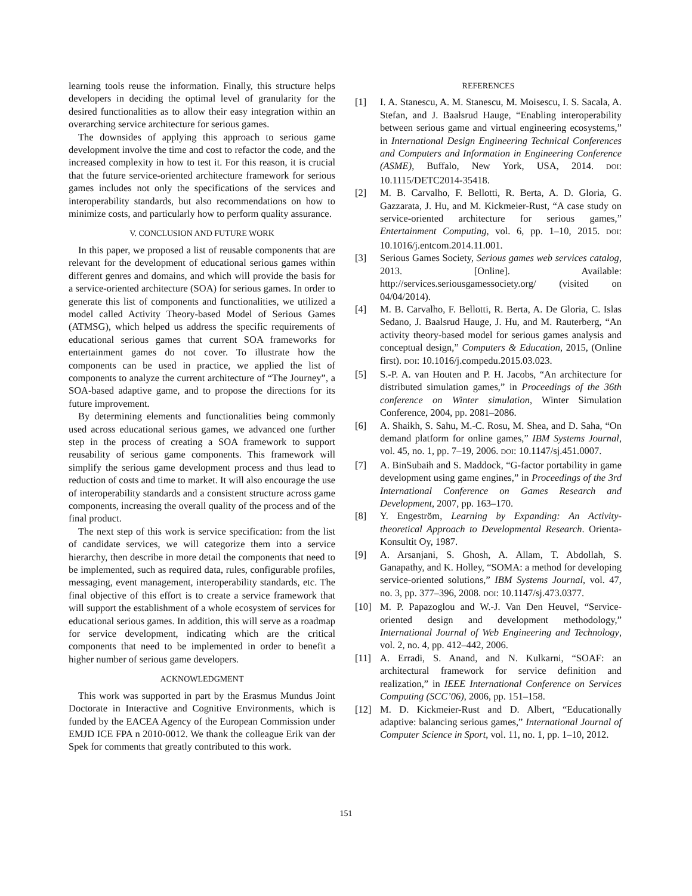learning tools reuse the information. Finally, this structure helps developers in deciding the optimal level of granularity for the desired functionalities as to allow their easy integration within an overarching service architecture for serious games.
The downsides of applying this approach to serious game development involve the time and cost to refactor the code, and the increased complexity in how to test it. For this reason, it is crucial that the future service-oriented architecture framework for serious games includes not only the specifications of the services and interoperability standards, but also recommendations on how to minimize costs, and particularly how to perform quality assurance.
V. CONCLUSION AND FUTURE WORK
In this paper, we proposed a list of reusable components that are relevant for the development of educational serious games within different genres and domains, and which will provide the basis for a service-oriented architecture (SOA) for serious games. In order to generate this list of components and functionalities, we utilized a model called Activity Theory-based Model of Serious Games (ATMSG), which helped us address the specific requirements of educational serious games that current SOA frameworks for entertainment games do not cover. To illustrate how the components can be used in practice, we applied the list of components to analyze the current architecture of “The Journey”, a SOA-based adaptive game, and to propose the directions for its future improvement.
By determining elements and functionalities being commonly used across educational serious games, we advanced one further step in the process of creating a SOA framework to support reusability of serious game components. This framework will simplify the serious game development process and thus lead to reduction of costs and time to market. It will also encourage the use of interoperability standards and a consistent structure across game components, increasing the overall quality of the process and of the final product.
The next step of this work is service specification: from the list of candidate services, we will categorize them into a service hierarchy, then describe in more detail the components that need to be implemented, such as required data, rules, configurable profiles, messaging, event management, interoperability standards, etc. The final objective of this effort is to create a service framework that will support the establishment of a whole ecosystem of services for educational serious games. In addition, this will serve as a roadmap for service development, indicating which are the critical components that need to be implemented in order to benefit a higher number of serious game developers.
ACKNOWLEDGMENT
This work was supported in part by the Erasmus Mundus Joint Doctorate in Interactive and Cognitive Environments, which is funded by the EACEA Agency of the European Commission under EMJD ICE FPA n 2010-0012. We thank the colleague Erik van der Spek for comments that greatly contributed to this work.
REFERENCES
[1] I. A. Stanescu, A. M. Stanescu, M. Moisescu, I. S. Sacala, A. Stefan, and J. Baalsrud Hauge, “Enabling interoperability between serious game and virtual engineering ecosystems,” in International Design Engineering Technical Conferences and Computers and Information in Engineering Conference (ASME), Buffalo, New York, USA, 2014. DOI: 10.1115/DETC2014-35418.
[2] M. B. Carvalho, F. Bellotti, R. Berta, A. D. Gloria, G. Gazzarata, J. Hu, and M. Kickmeier-Rust, “A case study on service-oriented architecture for serious games,” Entertainment Computing, vol. 6, pp. 1–10, 2015. DOI: 10.1016/j.entcom.2014.11.001.
[3] Serious Games Society, Serious games web services catalog, 2013. [Online]. Available: http://services.seriousgamessociety.org/ (visited on 04/04/2014).
[4] M. B. Carvalho, F. Bellotti, R. Berta, A. De Gloria, C. Islas Sedano, J. Baalsrud Hauge, J. Hu, and M. Rauterberg, “An activity theory-based model for serious games analysis and conceptual design,” Computers & Education, 2015, (Online first). DOI: 10.1016/j.compedu.2015.03.023.
[5] S.-P. A. van Houten and P. H. Jacobs, “An architecture for distributed simulation games,” in Proceedings of the 36th conference on Winter simulation, Winter Simulation Conference, 2004, pp. 2081–2086.
[6] A. Shaikh, S. Sahu, M.-C. Rosu, M. Shea, and D. Saha, “On demand platform for online games,” IBM Systems Journal, vol. 45, no. 1, pp. 7–19, 2006. DOI: 10.1147/sj.451.0007.
[7] A. BinSubaih and S. Maddock, “G-factor portability in game development using game engines,” in Proceedings of the 3rd International Conference on Games Research and Development, 2007, pp. 163–170.
[8] Y. Engeström, Learning by Expanding: An Activity-theoretical Approach to Developmental Research. Orienta-Konsultit Oy, 1987.
[9] A. Arsanjani, S. Ghosh, A. Allam, T. Abdollah, S. Ganapathy, and K. Holley, “SOMA: a method for developing service-oriented solutions,” IBM Systems Journal, vol. 47, no. 3, pp. 377–396, 2008. DOI: 10.1147/sj.473.0377.
[10] M. P. Papazoglou and W.-J. Van Den Heuvel, “Service-oriented design and development methodology,” International Journal of Web Engineering and Technology, vol. 2, no. 4, pp. 412–442, 2006.
[11] A. Erradi, S. Anand, and N. Kulkarni, “SOAF: an architectural framework for service definition and realization,” in IEEE International Conference on Services Computing (SCC’06), 2006, pp. 151–158.
[12] M. D. Kickmeier-Rust and D. Albert, “Educationally adaptive: balancing serious games,” International Journal of Computer Science in Sport, vol. 11, no. 1, pp. 1–10, 2012.
151